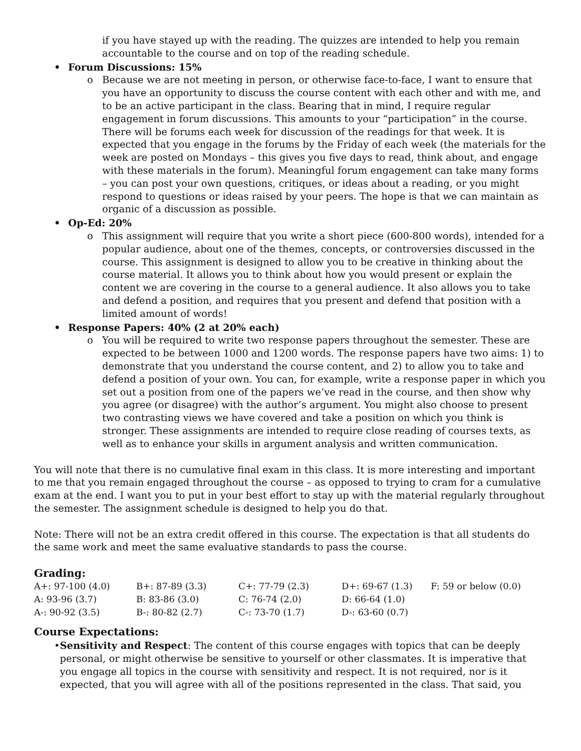if you have stayed up with the reading. The quizzes are intended to help you remain accountable to the course and on top of the reading schedule.
• Forum Discussions: 15%
o Because we are not meeting in person, or otherwise face-to-face, I want to ensure that you have an opportunity to discuss the course content with each other and with me, and to be an active participant in the class. Bearing that in mind, I require regular engagement in forum discussions. This amounts to your “participation” in the course. There will be forums each week for discussion of the readings for that week. It is expected that you engage in the forums by the Friday of each week (the materials for the week are posted on Mondays – this gives you five days to read, think about, and engage with these materials in the forum). Meaningful forum engagement can take many forms – you can post your own questions, critiques, or ideas about a reading, or you might respond to questions or ideas raised by your peers. The hope is that we can maintain as organic of a discussion as possible.
• Op-Ed: 20%
o This assignment will require that you write a short piece (600-800 words), intended for a popular audience, about one of the themes, concepts, or controversies discussed in the course. This assignment is designed to allow you to be creative in thinking about the course material. It allows you to think about how you would present or explain the content we are covering in the course to a general audience. It also allows you to take and defend a position, and requires that you present and defend that position with a limited amount of words!
• Response Papers: 40% (2 at 20% each)
o You will be required to write two response papers throughout the semester. These are expected to be between 1000 and 1200 words. The response papers have two aims: 1) to demonstrate that you understand the course content, and 2) to allow you to take and defend a position of your own. You can, for example, write a response paper in which you set out a position from one of the papers we’ve read in the course, and then show why you agree (or disagree) with the author’s argument. You might also choose to present two contrasting views we have covered and take a position on which you think is stronger. These assignments are intended to require close reading of courses texts, as well as to enhance your skills in argument analysis and written communication.
You will note that there is no cumulative final exam in this class. It is more interesting and important to me that you remain engaged throughout the course – as opposed to trying to cram for a cumulative exam at the end. I want you to put in your best effort to stay up with the material regularly throughout the semester. The assignment schedule is designed to help you do that.
Note: There will not be an extra credit offered in this course. The expectation is that all students do the same work and meet the same evaluative standards to pass the course.
Grading:
| A+: 97-100 (4.0) | B+: 87-89 (3.3) | C+: 77-79 (2.3) | D+: 69-67 (1.3) | F: 59 or below (0.0) |
| A: 93-96 (3.7) | B: 83-86 (3.0) | C: 76-74 (2.0) | D: 66-64 (1.0) | |
| A-: 90-92 (3.5) | B-: 80-82 (2.7) | C-: 73-70 (1.7) | D-: 63-60 (0.7) | |
Course Expectations:
• Sensitivity and Respect: The content of this course engages with topics that can be deeply personal, or might otherwise be sensitive to yourself or other classmates. It is imperative that you engage all topics in the course with sensitivity and respect. It is not required, nor is it expected, that you will agree with all of the positions represented in the class. That said, you